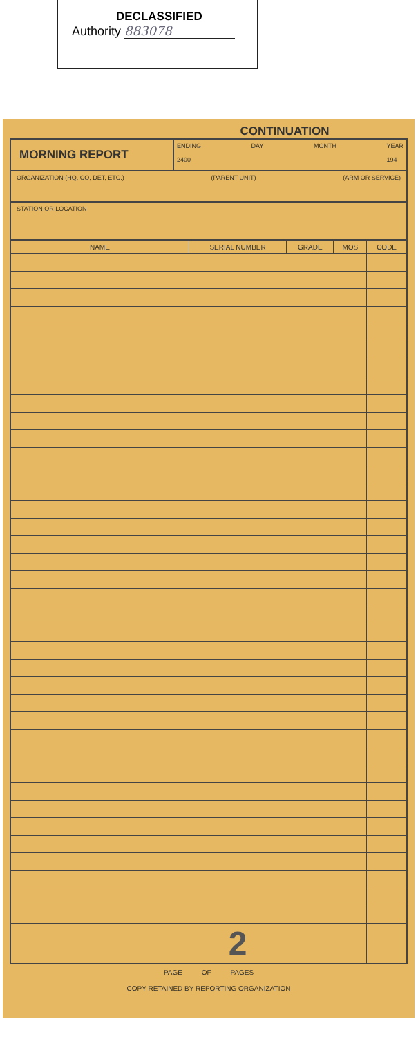DECLASSIFIED
Authority 883078
CONTINUATION
MORNING REPORT
ENDING
2400 DAY MONTH YEAR
194
ORGANIZATION (HQ, CO, DET, ETC.) (PARENT UNIT) (ARM OR SERVICE)
STATION OR LOCATION
| NAME | SERIAL NUMBER | GRADE | MOS | CODE |
| --- | --- | --- | --- | --- |
| | 2 | | | |
PAGE OF PAGES
COPY RETAINED BY REPORTING ORGANIZATION